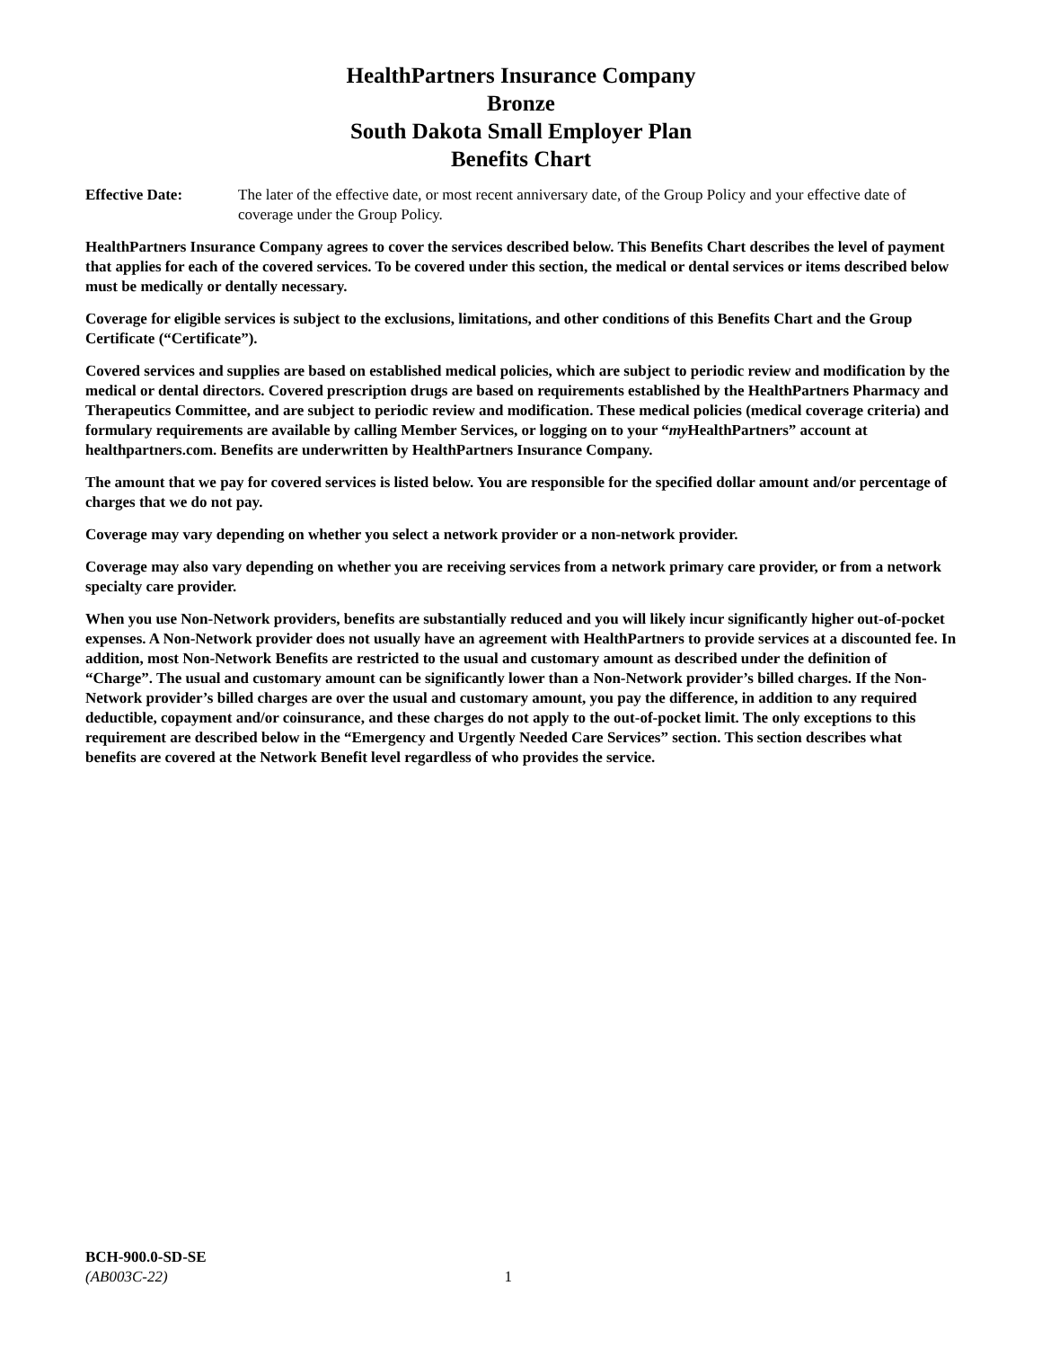HealthPartners Insurance Company
Bronze
South Dakota Small Employer Plan
Benefits Chart
Effective Date: The later of the effective date, or most recent anniversary date, of the Group Policy and your effective date of coverage under the Group Policy.
HealthPartners Insurance Company agrees to cover the services described below. This Benefits Chart describes the level of payment that applies for each of the covered services. To be covered under this section, the medical or dental services or items described below must be medically or dentally necessary.
Coverage for eligible services is subject to the exclusions, limitations, and other conditions of this Benefits Chart and the Group Certificate (“Certificate”).
Covered services and supplies are based on established medical policies, which are subject to periodic review and modification by the medical or dental directors. Covered prescription drugs are based on requirements established by the HealthPartners Pharmacy and Therapeutics Committee, and are subject to periodic review and modification. These medical policies (medical coverage criteria) and formulary requirements are available by calling Member Services, or logging on to your “my HealthPartners” account at healthpartners.com. Benefits are underwritten by HealthPartners Insurance Company.
The amount that we pay for covered services is listed below. You are responsible for the specified dollar amount and/or percentage of charges that we do not pay.
Coverage may vary depending on whether you select a network provider or a non-network provider.
Coverage may also vary depending on whether you are receiving services from a network primary care provider, or from a network specialty care provider.
When you use Non-Network providers, benefits are substantially reduced and you will likely incur significantly higher out-of-pocket expenses. A Non-Network provider does not usually have an agreement with HealthPartners to provide services at a discounted fee. In addition, most Non-Network Benefits are restricted to the usual and customary amount as described under the definition of “Charge”. The usual and customary amount can be significantly lower than a Non-Network provider’s billed charges. If the Non-Network provider’s billed charges are over the usual and customary amount, you pay the difference, in addition to any required deductible, copayment and/or coinsurance, and these charges do not apply to the out-of-pocket limit. The only exceptions to this requirement are described below in the “Emergency and Urgently Needed Care Services” section. This section describes what benefits are covered at the Network Benefit level regardless of who provides the service.
BCH-900.0-SD-SE
(AB003C-22) 1